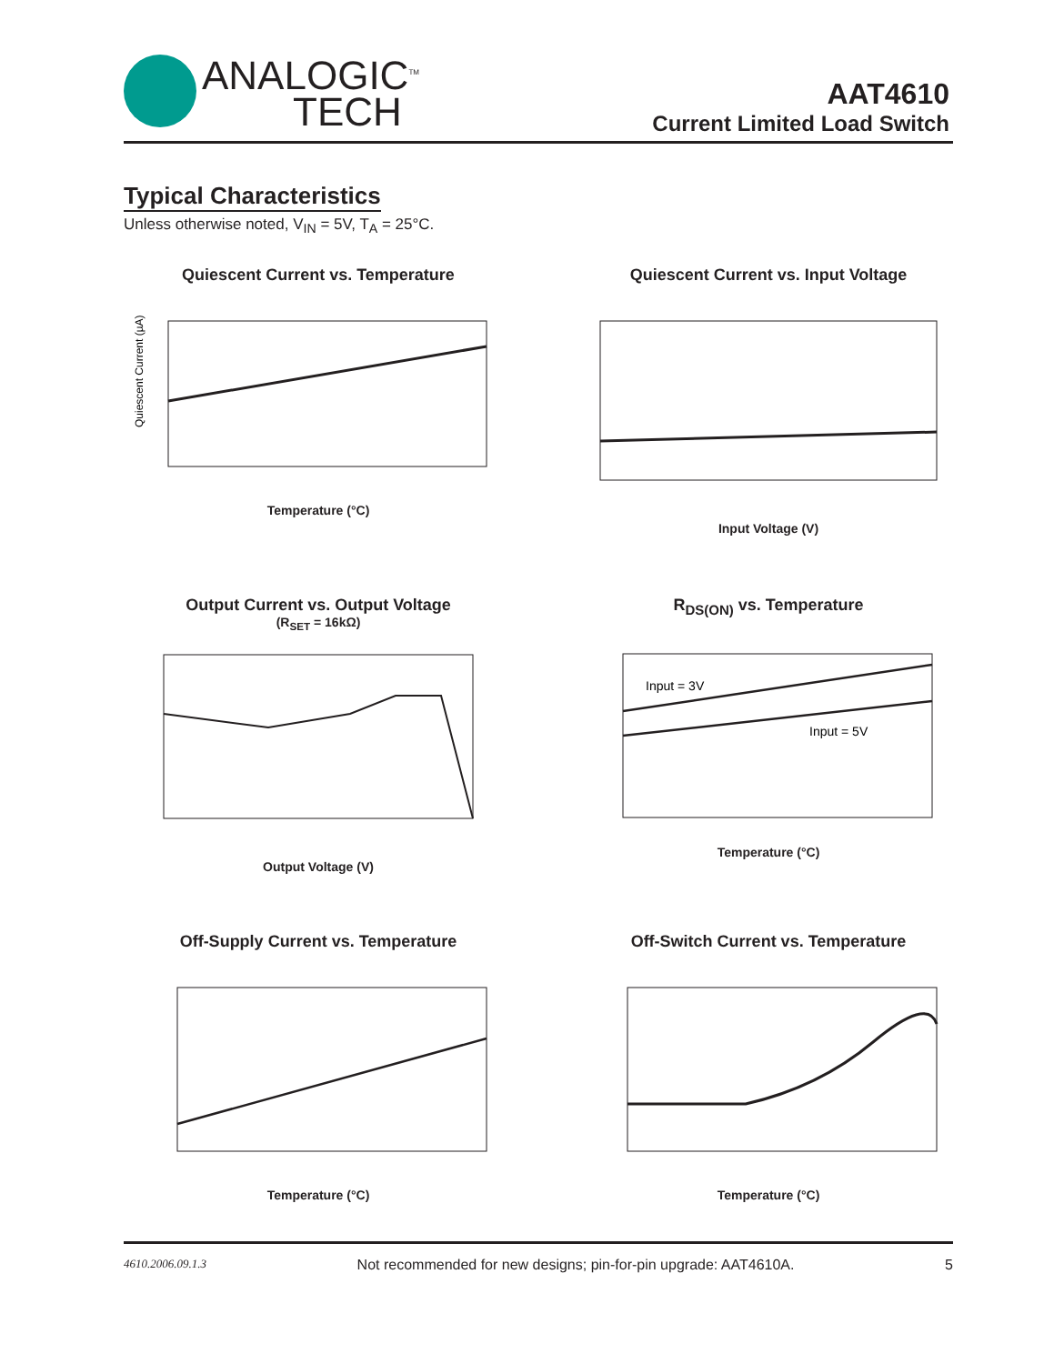ANALOGIC<sup>TM</sup>
TECH
AAT4610
Current Limited Load Switch
Typical Characteristics
Unless otherwise noted, V<sub>IN</sub> = 5V, T<sub>A</sub> = 25°C.
Quiescent Current vs. Temperature
Quiescent Current (µA)
Temperature (°C)
Quiescent Current vs. Input Voltage
Input Voltage (V)
Output Current vs. Output Voltage
(R<sub>SET</sub> = 16kΩ)
Output Voltage (V)
R<sub>DS(ON)</sub> vs. Temperature
Input = 3V
Input = 5V
Temperature (°C)
Off-Supply Current vs. Temperature
Temperature (°C)
Off-Switch Current vs. Temperature
Temperature (°C)
4610.2006.09.1.3 Not recommended for new designs; pin-for-pin upgrade: AAT4610A. 5